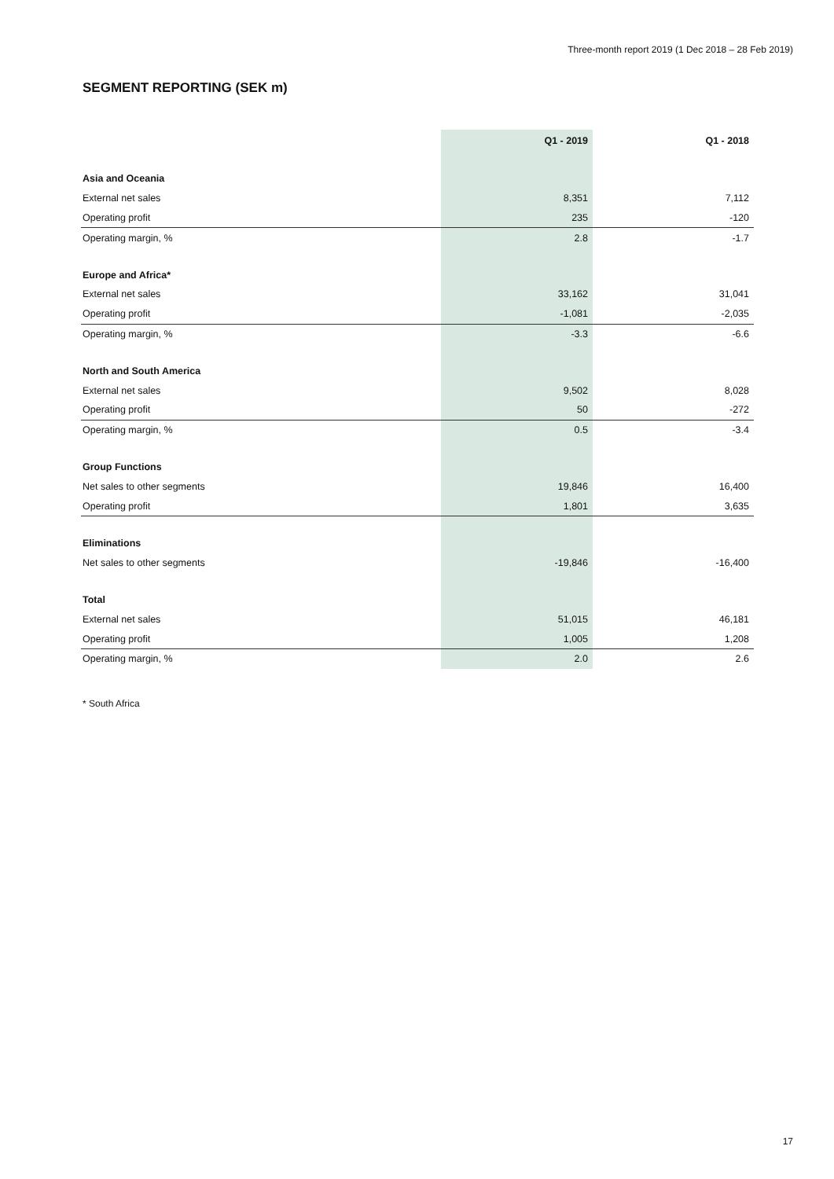Three-month report 2019 (1 Dec 2018 – 28 Feb 2019)
SEGMENT REPORTING (SEK m)
| | Q1 - 2019 | Q1 - 2018 |
| --- | --- | --- |
| Asia and Oceania | | |
| External net sales | 8,351 | 7,112 |
| Operating profit | 235 | -120 |
| Operating margin, % | 2.8 | -1.7 |
| Europe and Africa* | | |
| External net sales | 33,162 | 31,041 |
| Operating profit | -1,081 | -2,035 |
| Operating margin, % | -3.3 | -6.6 |
| North and South America | | |
| External net sales | 9,502 | 8,028 |
| Operating profit | 50 | -272 |
| Operating margin, % | 0.5 | -3.4 |
| Group Functions | | |
| Net sales to other segments | 19,846 | 16,400 |
| Operating profit | 1,801 | 3,635 |
| Eliminations | | |
| Net sales to other segments | -19,846 | -16,400 |
| Total | | |
| External net sales | 51,015 | 46,181 |
| Operating profit | 1,005 | 1,208 |
| Operating margin, % | 2.0 | 2.6 |
* South Africa
17